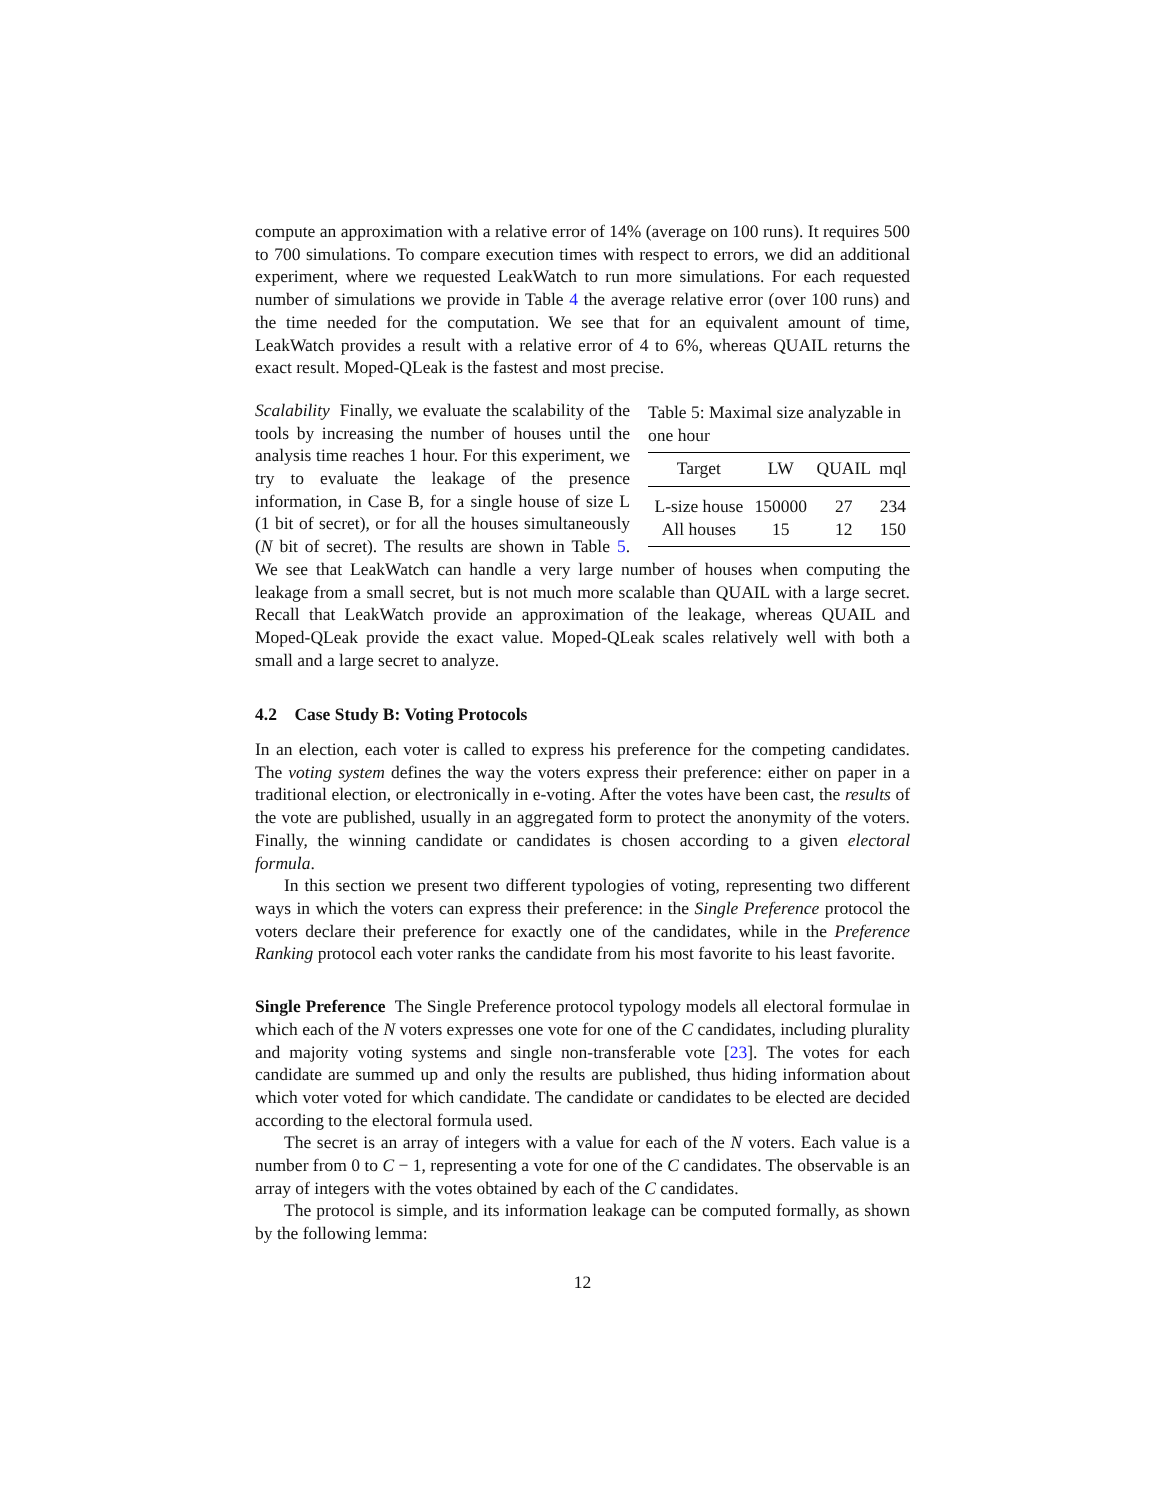compute an approximation with a relative error of 14% (average on 100 runs). It requires 500 to 700 simulations. To compare execution times with respect to errors, we did an additional experiment, where we requested LeakWatch to run more simulations. For each requested number of simulations we provide in Table 4 the average relative error (over 100 runs) and the time needed for the computation. We see that for an equivalent amount of time, LeakWatch provides a result with a relative error of 4 to 6%, whereas QUAIL returns the exact result. Moped-QLeak is the fastest and most precise.
Table 5: Maximal size analyzable in one hour
| Target | LW | QUAIL | mql |
| --- | --- | --- | --- |
| L-size house | 150000 | 27 | 234 |
| All houses | 15 | 12 | 150 |
Scalability Finally, we evaluate the scalability of the tools by increasing the number of houses until the analysis time reaches 1 hour. For this experiment, we try to evaluate the leakage of the presence information, in Case B, for a single house of size L (1 bit of secret), or for all the houses simultaneously (N bit of secret). The results are shown in Table 5. We see that LeakWatch can handle a very large number of houses when computing the leakage from a small secret, but is not much more scalable than QUAIL with a large secret. Recall that LeakWatch provide an approximation of the leakage, whereas QUAIL and Moped-QLeak provide the exact value. Moped-QLeak scales relatively well with both a small and a large secret to analyze.
4.2 Case Study B: Voting Protocols
In an election, each voter is called to express his preference for the competing candidates. The voting system defines the way the voters express their preference: either on paper in a traditional election, or electronically in e-voting. After the votes have been cast, the results of the vote are published, usually in an aggregated form to protect the anonymity of the voters. Finally, the winning candidate or candidates is chosen according to a given electoral formula.
In this section we present two different typologies of voting, representing two different ways in which the voters can express their preference: in the Single Preference protocol the voters declare their preference for exactly one of the candidates, while in the Preference Ranking protocol each voter ranks the candidate from his most favorite to his least favorite.
Single Preference The Single Preference protocol typology models all electoral formulae in which each of the N voters expresses one vote for one of the C candidates, including plurality and majority voting systems and single non-transferable vote [23]. The votes for each candidate are summed up and only the results are published, thus hiding information about which voter voted for which candidate. The candidate or candidates to be elected are decided according to the electoral formula used.
The secret is an array of integers with a value for each of the N voters. Each value is a number from 0 to C − 1, representing a vote for one of the C candidates. The observable is an array of integers with the votes obtained by each of the C candidates.
The protocol is simple, and its information leakage can be computed formally, as shown by the following lemma:
12